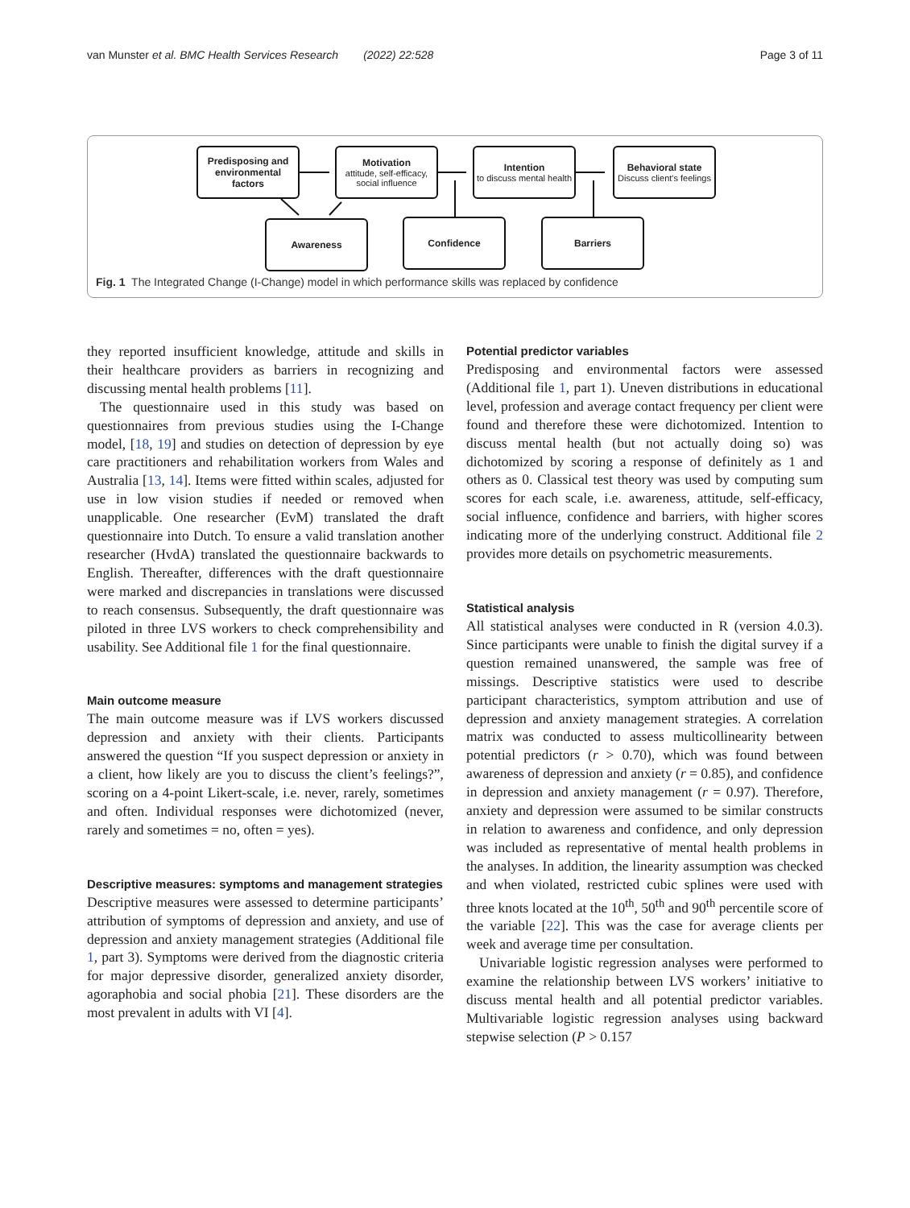van Munster et al. BMC Health Services Research (2022) 22:528 Page 3 of 11
Predisposing and environmental factors
Motivation
attitude, self-efficacy, social influence
Intention
to discuss mental health
Behavioral state
Discuss client's feelings
Awareness Confidence Barriers
Fig. 1 The Integrated Change (I-Change) model in which performance skills was replaced by confidence
they reported insufficient knowledge, attitude and skills in their healthcare providers as barriers in recognizing and discussing mental health problems [11].
The questionnaire used in this study was based on questionnaires from previous studies using the I-Change model, [18, 19] and studies on detection of depression by eye care practitioners and rehabilitation workers from Wales and Australia [13, 14]. Items were fitted within scales, adjusted for use in low vision studies if needed or removed when unapplicable. One researcher (EvM) translated the draft questionnaire into Dutch. To ensure a valid translation another researcher (HvdA) translated the questionnaire backwards to English. Thereafter, differences with the draft questionnaire were marked and discrepancies in translations were discussed to reach consensus. Subsequently, the draft questionnaire was piloted in three LVS workers to check comprehensibility and usability. See Additional file 1 for the final questionnaire.
Main outcome measure
The main outcome measure was if LVS workers discussed depression and anxiety with their clients. Participants answered the question “If you suspect depression or anxiety in a client, how likely are you to discuss the client’s feelings?”, scoring on a 4-point Likert-scale, i.e. never, rarely, sometimes and often. Individual responses were dichotomized (never, rarely and sometimes = no, often = yes).
Descriptive measures: symptoms and management strategies
Descriptive measures were assessed to determine participants’ attribution of symptoms of depression and anxiety, and use of depression and anxiety management strategies (Additional file 1, part 3). Symptoms were derived from the diagnostic criteria for major depressive disorder, generalized anxiety disorder, agoraphobia and social phobia [21]. These disorders are the most prevalent in adults with VI [4].
Potential predictor variables
Predisposing and environmental factors were assessed (Additional file 1, part 1). Uneven distributions in educational level, profession and average contact frequency per client were found and therefore these were dichotomized. Intention to discuss mental health (but not actually doing so) was dichotomized by scoring a response of definitely as 1 and others as 0. Classical test theory was used by computing sum scores for each scale, i.e. awareness, attitude, self-efficacy, social influence, confidence and barriers, with higher scores indicating more of the underlying construct. Additional file 2 provides more details on psychometric measurements.
Statistical analysis
All statistical analyses were conducted in R (version 4.0.3). Since participants were unable to finish the digital survey if a question remained unanswered, the sample was free of missings. Descriptive statistics were used to describe participant characteristics, symptom attribution and use of depression and anxiety management strategies. A correlation matrix was conducted to assess multicollinearity between potential predictors (r > 0.70), which was found between awareness of depression and anxiety (r = 0.85), and confidence in depression and anxiety management (r = 0.97). Therefore, anxiety and depression were assumed to be similar constructs in relation to awareness and confidence, and only depression was included as representative of mental health problems in the analyses. In addition, the linearity assumption was checked and when violated, restricted cubic splines were used with three knots located at the 10<sup>th</sup>, 50<sup>th</sup> and 90<sup>th</sup> percentile score of the variable [22]. This was the case for average clients per week and average time per consultation.
Univariable logistic regression analyses were performed to examine the relationship between LVS workers’ initiative to discuss mental health and all potential predictor variables. Multivariable logistic regression analyses using backward stepwise selection (P > 0.157